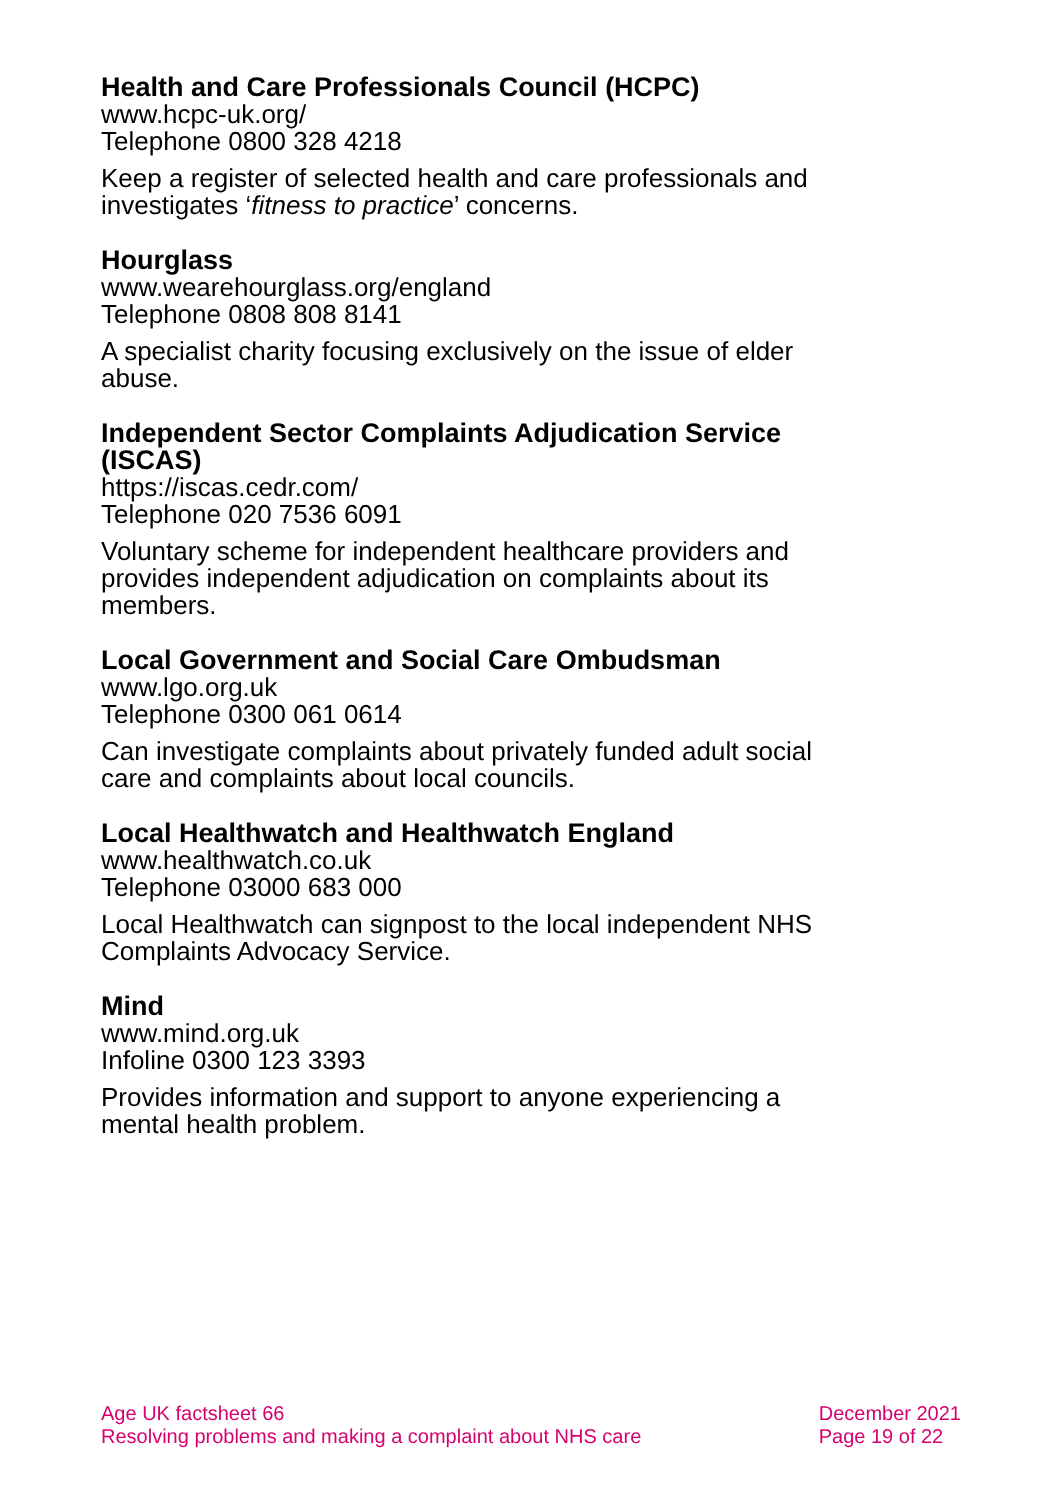Health and Care Professionals Council (HCPC)
www.hcpc-uk.org/
Telephone 0800 328 4218
Keep a register of selected health and care professionals and investigates ‘fitness to practice’ concerns.
Hourglass
www.wearehourglass.org/england
Telephone 0808 808 8141
A specialist charity focusing exclusively on the issue of elder abuse.
Independent Sector Complaints Adjudication Service (ISCAS)
https://iscas.cedr.com/
Telephone 020 7536 6091
Voluntary scheme for independent healthcare providers and provides independent adjudication on complaints about its members.
Local Government and Social Care Ombudsman
www.lgo.org.uk
Telephone 0300 061 0614
Can investigate complaints about privately funded adult social care and complaints about local councils.
Local Healthwatch and Healthwatch England
www.healthwatch.co.uk
Telephone 03000 683 000
Local Healthwatch can signpost to the local independent NHS Complaints Advocacy Service.
Mind
www.mind.org.uk
Infoline 0300 123 3393
Provides information and support to anyone experiencing a mental health problem.
Age UK factsheet 66
Resolving problems and making a complaint about NHS care
December 2021
Page 19 of 22